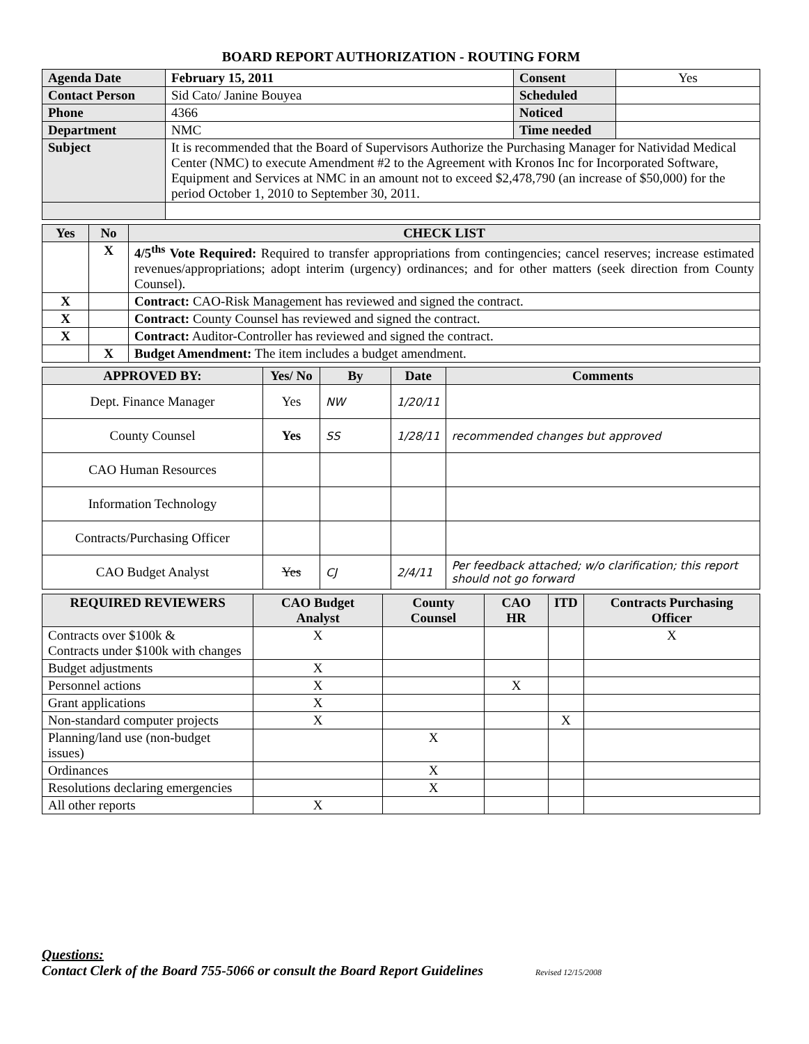BOARD REPORT AUTHORIZATION - ROUTING FORM
| Agenda Date | February 15, 2011 | Consent | Yes |
| Contact Person | Sid Cato/ Janine Bouyea | Scheduled | |
| Phone | 4366 | Noticed | |
| Department | NMC | Time needed | |
| Subject | It is recommended that the Board of Supervisors Authorize the Purchasing Manager for Natividad Medical Center (NMC) to execute Amendment #2 to the Agreement with Kronos Inc for Incorporated Software, Equipment and Services at NMC in an amount not to exceed $2,478,790 (an increase of $50,000) for the period October 1, 2010 to September 30, 2011. | | |
| Yes | No | CHECK LIST |
| --- | --- | --- |
| | X | 4/5<sup>ths</sup> Vote Required: Required to transfer appropriations from contingencies; cancel reserves; increase estimated revenues/appropriations; adopt interim (urgency) ordinances; and for other matters (seek direction from County Counsel). |
| X | | Contract: CAO-Risk Management has reviewed and signed the contract. |
| X | | Contract: County Counsel has reviewed and signed the contract. |
| X | | Contract: Auditor-Controller has reviewed and signed the contract. |
| | X | Budget Amendment: The item includes a budget amendment. |
| APPROVED BY: | Yes/ No | By | Date | Comments |
| --- | --- | --- | --- | --- |
| Dept. Finance Manager | Yes | NW | 1/20/11 | |
| County Counsel | Yes | SS | 1/28/11 | recommended changes but approved |
| CAO Human Resources | | | | |
| Information Technology | | | | |
| Contracts/Purchasing Officer | | | | |
| CAO Budget Analyst | Yes | CJ | 2/4/11 | Per feedback attached; w/o clarification; this report should not go forward |
| REQUIRED REVIEWERS | CAO Budget Analyst | County Counsel | CAO HR | ITD | Contracts Purchasing Officer |
| --- | --- | --- | --- | --- | --- |
| Contracts over $100k & Contracts under $100k with changes | X | | | | X |
| Budget adjustments | X | | | | |
| Personnel actions | X | | X | | |
| Grant applications | X | | | | |
| Non-standard computer projects | X | | | X | |
| Planning/land use (non-budget issues) | | X | | | |
| Ordinances | | X | | | |
| Resolutions declaring emergencies | | X | | | |
| All other reports | X | | | | |
Questions:
Contact Clerk of the Board 755-5066 or consult the Board Report Guidelines Revised 12/15/2008